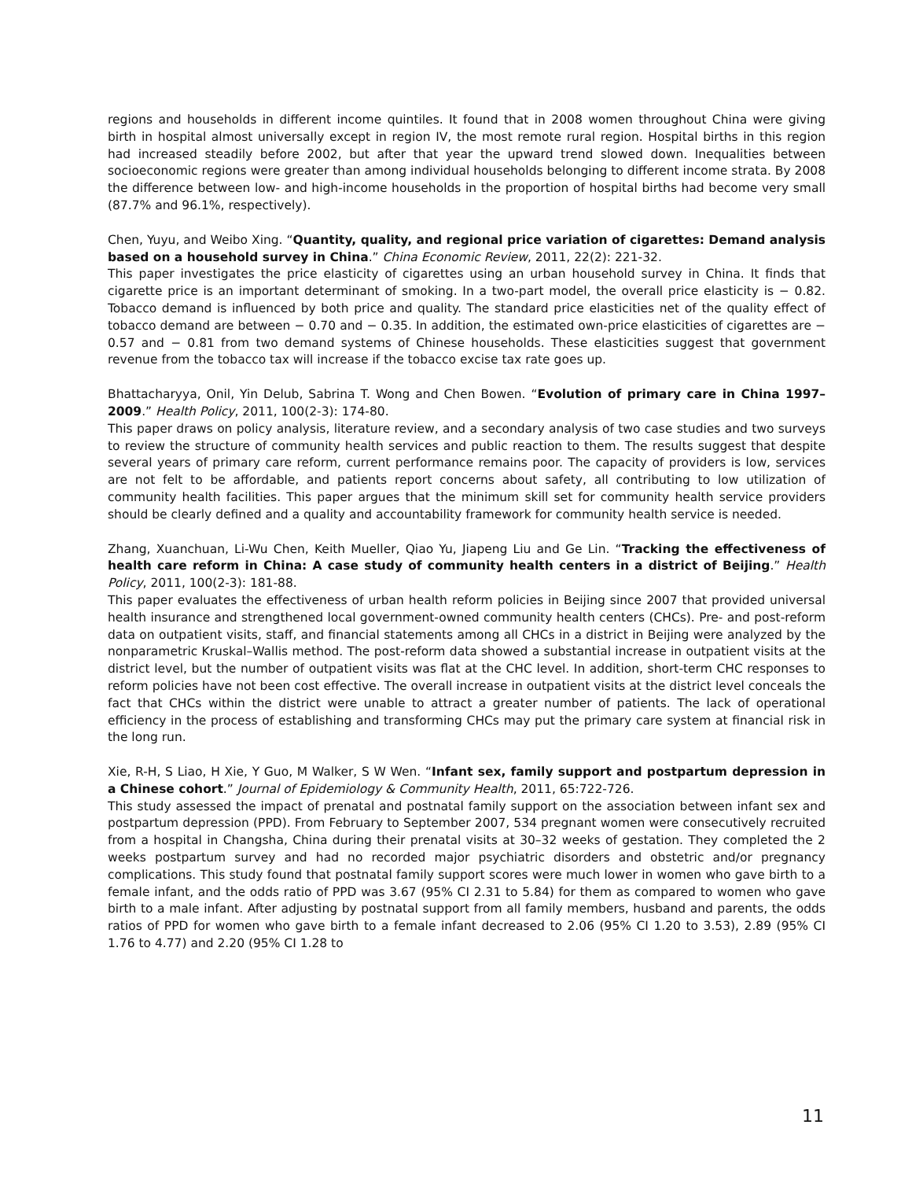regions and households in different income quintiles. It found that in 2008 women throughout China were giving birth in hospital almost universally except in region IV, the most remote rural region. Hospital births in this region had increased steadily before 2002, but after that year the upward trend slowed down. Inequalities between socioeconomic regions were greater than among individual households belonging to different income strata. By 2008 the difference between low- and high-income households in the proportion of hospital births had become very small (87.7% and 96.1%, respectively).
Chen, Yuyu, and Weibo Xing. “Quantity, quality, and regional price variation of cigarettes: Demand analysis based on a household survey in China.” China Economic Review, 2011, 22(2): 221-32.
This paper investigates the price elasticity of cigarettes using an urban household survey in China. It finds that cigarette price is an important determinant of smoking. In a two-part model, the overall price elasticity is − 0.82. Tobacco demand is influenced by both price and quality. The standard price elasticities net of the quality effect of tobacco demand are between − 0.70 and − 0.35. In addition, the estimated own-price elasticities of cigarettes are − 0.57 and − 0.81 from two demand systems of Chinese households. These elasticities suggest that government revenue from the tobacco tax will increase if the tobacco excise tax rate goes up.
Bhattacharyya, Onil, Yin Delub, Sabrina T. Wong and Chen Bowen. “Evolution of primary care in China 1997–2009.” Health Policy, 2011, 100(2-3): 174-80.
This paper draws on policy analysis, literature review, and a secondary analysis of two case studies and two surveys to review the structure of community health services and public reaction to them. The results suggest that despite several years of primary care reform, current performance remains poor. The capacity of providers is low, services are not felt to be affordable, and patients report concerns about safety, all contributing to low utilization of community health facilities. This paper argues that the minimum skill set for community health service providers should be clearly defined and a quality and accountability framework for community health service is needed.
Zhang, Xuanchuan, Li-Wu Chen, Keith Mueller, Qiao Yu, Jiapeng Liu and Ge Lin. “Tracking the effectiveness of health care reform in China: A case study of community health centers in a district of Beijing.” Health Policy, 2011, 100(2-3): 181-88.
This paper evaluates the effectiveness of urban health reform policies in Beijing since 2007 that provided universal health insurance and strengthened local government-owned community health centers (CHCs). Pre- and post-reform data on outpatient visits, staff, and financial statements among all CHCs in a district in Beijing were analyzed by the nonparametric Kruskal–Wallis method. The post-reform data showed a substantial increase in outpatient visits at the district level, but the number of outpatient visits was flat at the CHC level. In addition, short-term CHC responses to reform policies have not been cost effective. The overall increase in outpatient visits at the district level conceals the fact that CHCs within the district were unable to attract a greater number of patients. The lack of operational efficiency in the process of establishing and transforming CHCs may put the primary care system at financial risk in the long run.
Xie, R-H, S Liao, H Xie, Y Guo, M Walker, S W Wen. “Infant sex, family support and postpartum depression in a Chinese cohort.” Journal of Epidemiology & Community Health, 2011, 65:722-726.
This study assessed the impact of prenatal and postnatal family support on the association between infant sex and postpartum depression (PPD). From February to September 2007, 534 pregnant women were consecutively recruited from a hospital in Changsha, China during their prenatal visits at 30–32 weeks of gestation. They completed the 2 weeks postpartum survey and had no recorded major psychiatric disorders and obstetric and/or pregnancy complications. This study found that postnatal family support scores were much lower in women who gave birth to a female infant, and the odds ratio of PPD was 3.67 (95% CI 2.31 to 5.84) for them as compared to women who gave birth to a male infant. After adjusting by postnatal support from all family members, husband and parents, the odds ratios of PPD for women who gave birth to a female infant decreased to 2.06 (95% CI 1.20 to 3.53), 2.89 (95% CI 1.76 to 4.77) and 2.20 (95% CI 1.28 to
11